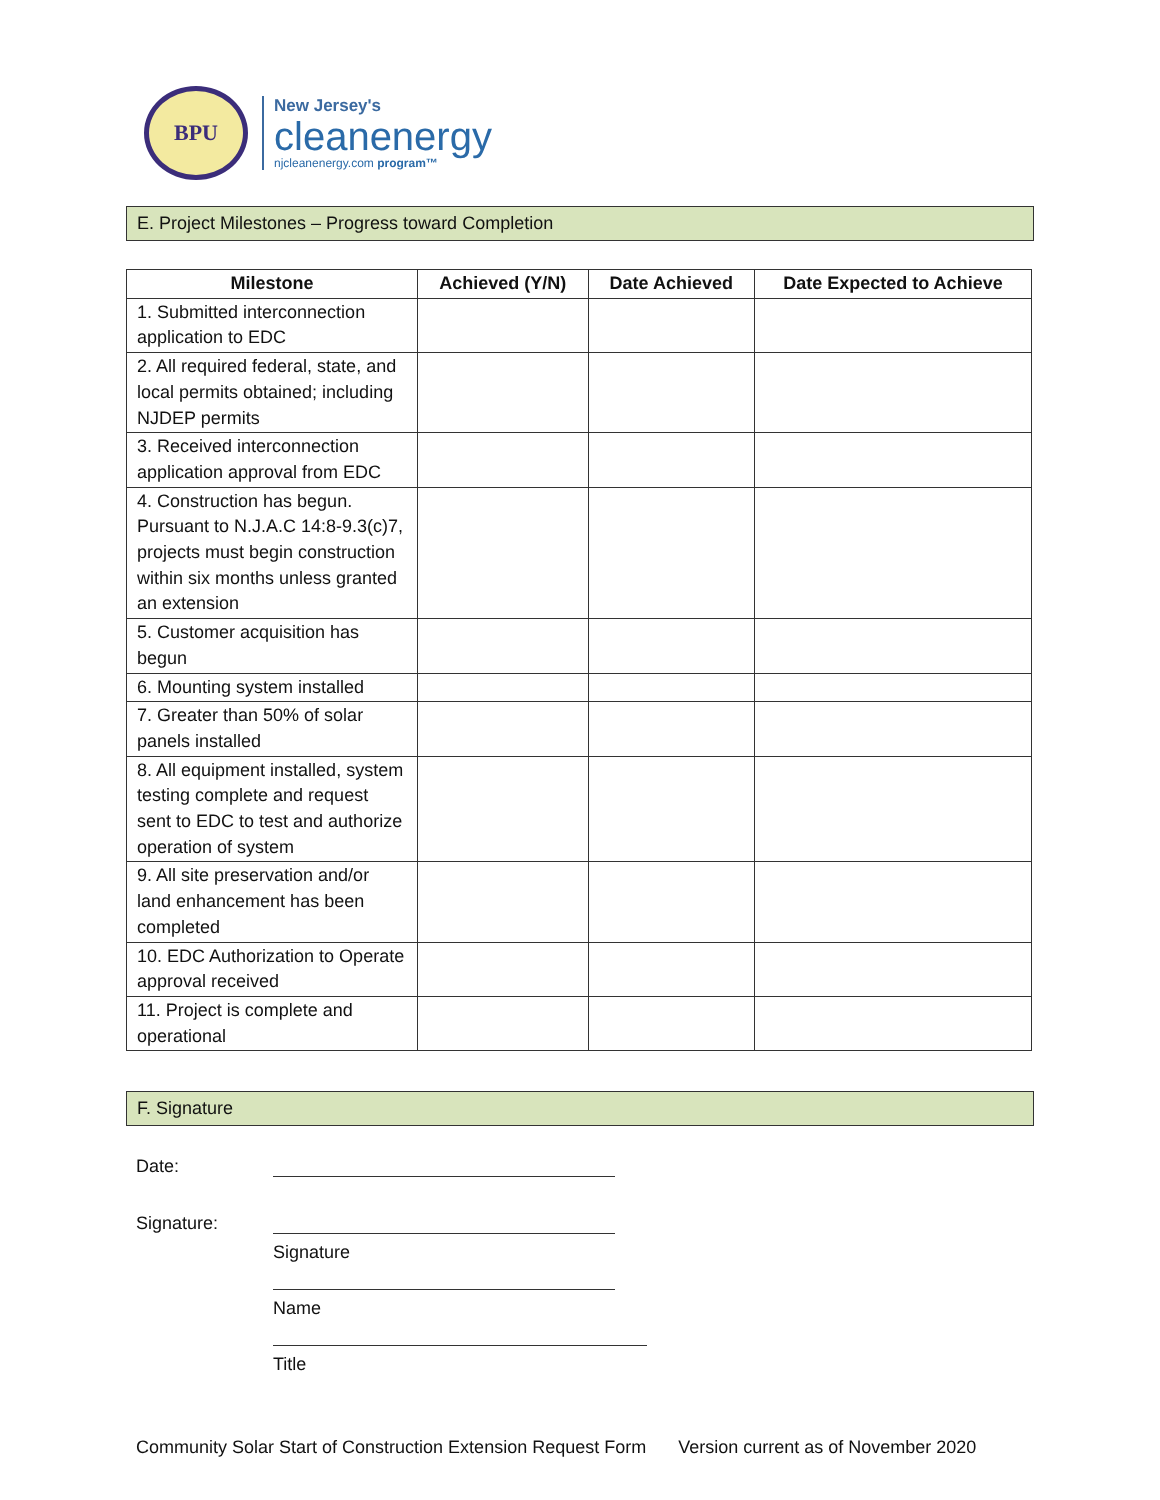BPU
New Jersey's
cleanenergy
njcleanenergy.com program™
E. Project Milestones – Progress toward Completion
| Milestone | Achieved (Y/N) | Date Achieved | Date Expected to Achieve |
| --- | --- | --- | --- |
| 1. Submitted interconnection application to EDC | | | |
| 2. All required federal, state, and local permits obtained; including NJDEP permits | | | |
| 3. Received interconnection application approval from EDC | | | |
| 4. Construction has begun. Pursuant to N.J.A.C 14:8-9.3(c)7, projects must begin construction within six months unless granted an extension | | | |
| 5. Customer acquisition has begun | | | |
| 6. Mounting system installed | | | |
| 7. Greater than 50% of solar panels installed | | | |
| 8. All equipment installed, system testing complete and request sent to EDC to test and authorize operation of system | | | |
| 9. All site preservation and/or land enhancement has been completed | | | |
| 10. EDC Authorization to Operate approval received | | | |
| 11. Project is complete and operational | | | |
F. Signature
Date:
Signature:
Signature
Name
Title
Community Solar Start of Construction Extension Request Form Version current as of November 2020